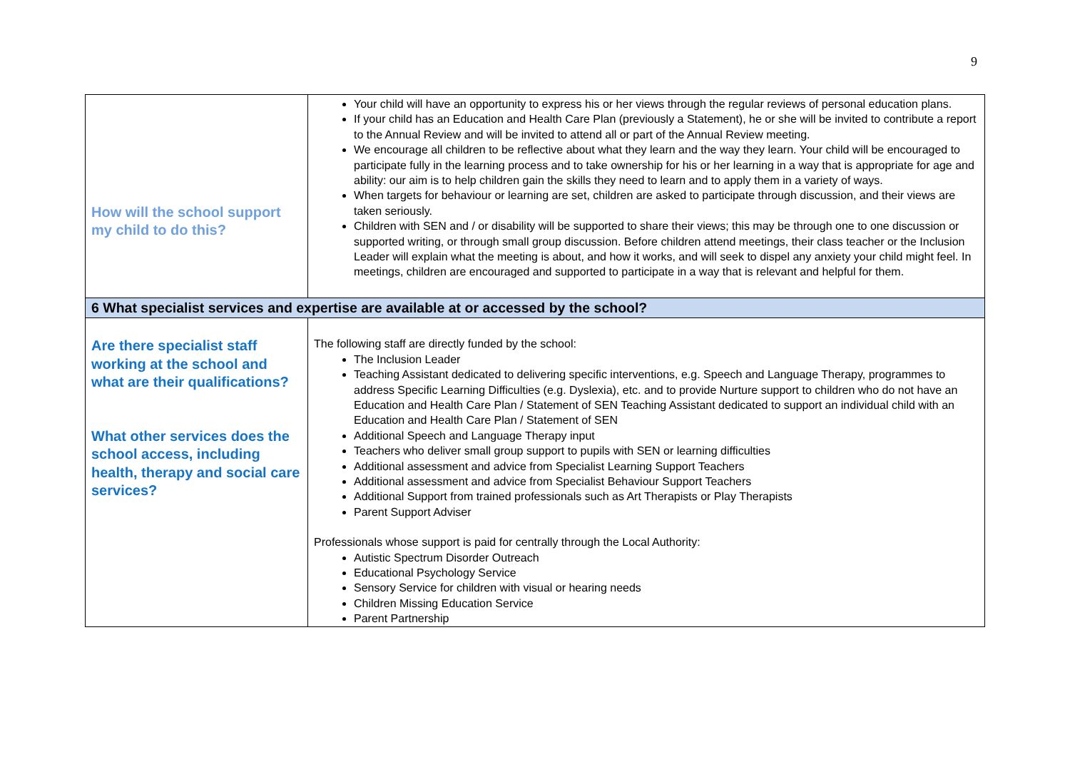9
| How will the school support my child to do this? | Your child will have an opportunity to express his or her views through the regular reviews of personal education plans. If your child has an Education and Health Care Plan (previously a Statement), he or she will be invited to contribute a report to the Annual Review and will be invited to attend all or part of the Annual Review meeting. We encourage all children to be reflective about what they learn and the way they learn. Your child will be encouraged to participate fully in the learning process and to take ownership for his or her learning in a way that is appropriate for age and ability: our aim is to help children gain the skills they need to learn and to apply them in a variety of ways. When targets for behaviour or learning are set, children are asked to participate through discussion, and their views are taken seriously. Children with SEN and / or disability will be supported to share their views; this may be through one to one discussion or supported writing, or through small group discussion. Before children attend meetings, their class teacher or the Inclusion Leader will explain what the meeting is about, and how it works, and will seek to dispel any anxiety your child might feel. In meetings, children are encouraged and supported to participate in a way that is relevant and helpful for them. |
| 6 What specialist services and expertise are available at or accessed by the school? | |
| Are there specialist staff working at the school and what are their qualifications? What other services does the school access, including health, therapy and social care services? | The following staff are directly funded by the school: The Inclusion Leader Teaching Assistant dedicated to delivering specific interventions, e.g. Speech and Language Therapy, programmes to address Specific Learning Difficulties (e.g. Dyslexia), etc. and to provide Nurture support to children who do not have an Education and Health Care Plan / Statement of SEN Teaching Assistant dedicated to support an individual child with an Education and Health Care Plan / Statement of SEN Additional Speech and Language Therapy input Teachers who deliver small group support to pupils with SEN or learning difficulties Additional assessment and advice from Specialist Learning Support Teachers Additional assessment and advice from Specialist Behaviour Support Teachers Additional Support from trained professionals such as Art Therapists or Play Therapists Parent Support Adviser Professionals whose support is paid for centrally through the Local Authority: Autistic Spectrum Disorder Outreach Educational Psychology Service Sensory Service for children with visual or hearing needs Children Missing Education Service Parent Partnership |